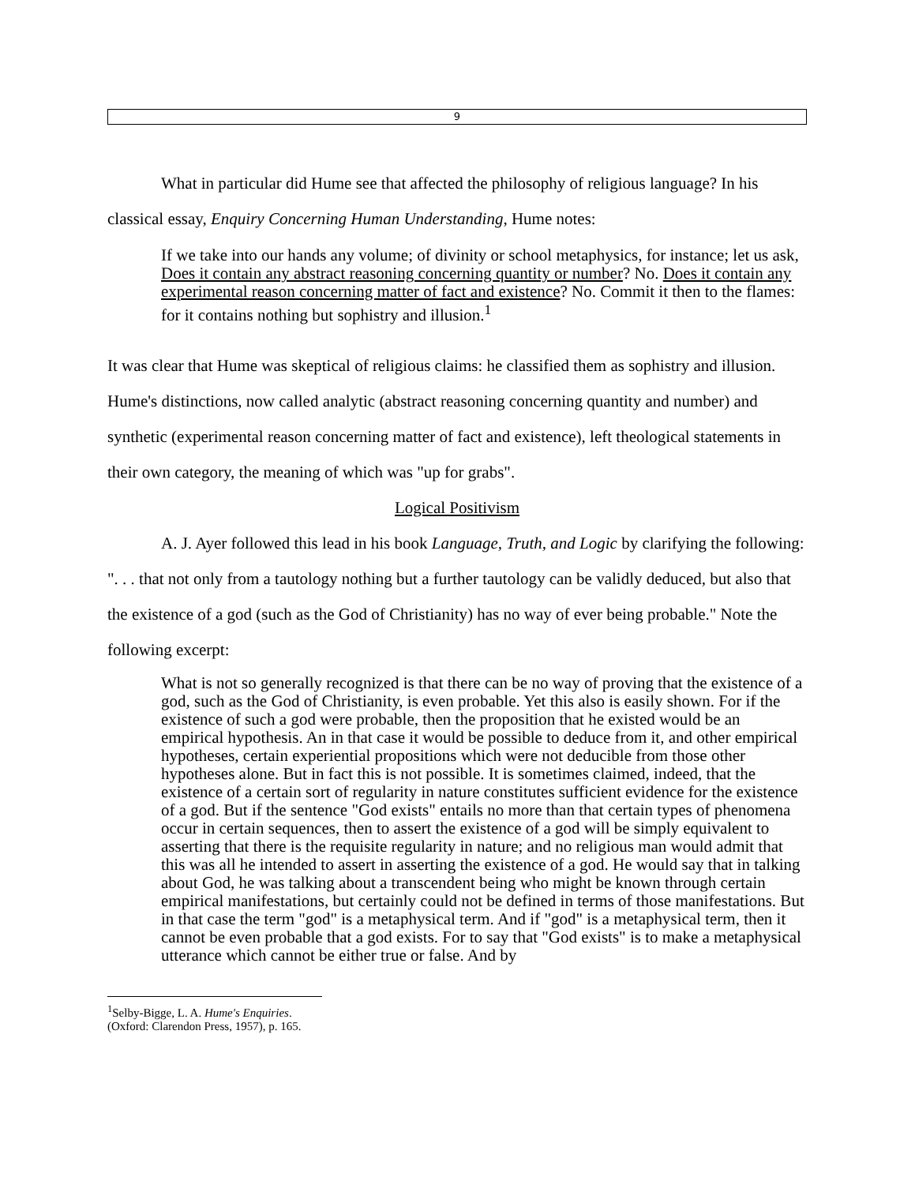9
What in particular did Hume see that affected the philosophy of religious language? In his classical essay, Enquiry Concerning Human Understanding, Hume notes:
If we take into our hands any volume; of divinity or school metaphysics, for instance; let us ask, Does it contain any abstract reasoning concerning quantity or number? No. Does it contain any experimental reason concerning matter of fact and existence? No. Commit it then to the flames: for it contains nothing but sophistry and illusion.<sup>1</sup>
It was clear that Hume was skeptical of religious claims: he classified them as sophistry and illusion. Hume's distinctions, now called analytic (abstract reasoning concerning quantity and number) and synthetic (experimental reason concerning matter of fact and existence), left theological statements in their own category, the meaning of which was "up for grabs".
Logical Positivism
A. J. Ayer followed this lead in his book Language, Truth, and Logic by clarifying the following: ". . . that not only from a tautology nothing but a further tautology can be validly deduced, but also that the existence of a god (such as the God of Christianity) has no way of ever being probable." Note the following excerpt:
What is not so generally recognized is that there can be no way of proving that the existence of a god, such as the God of Christianity, is even probable. Yet this also is easily shown. For if the existence of such a god were probable, then the proposition that he existed would be an empirical hypothesis. An in that case it would be possible to deduce from it, and other empirical hypotheses, certain experiential propositions which were not deducible from those other hypotheses alone. But in fact this is not possible. It is sometimes claimed, indeed, that the existence of a certain sort of regularity in nature constitutes sufficient evidence for the existence of a god. But if the sentence "God exists" entails no more than that certain types of phenomena occur in certain sequences, then to assert the existence of a god will be simply equivalent to asserting that there is the requisite regularity in nature; and no religious man would admit that this was all he intended to assert in asserting the existence of a god. He would say that in talking about God, he was talking about a transcendent being who might be known through certain empirical manifestations, but certainly could not be defined in terms of those manifestations. But in that case the term "god" is a metaphysical term. And if "god" is a metaphysical term, then it cannot be even probable that a god exists. For to say that "God exists" is to make a metaphysical utterance which cannot be either true or false. And by
<sup>1</sup> Selby-Bigge, L. A. Hume's Enquiries. (Oxford: Clarendon Press, 1957), p. 165.